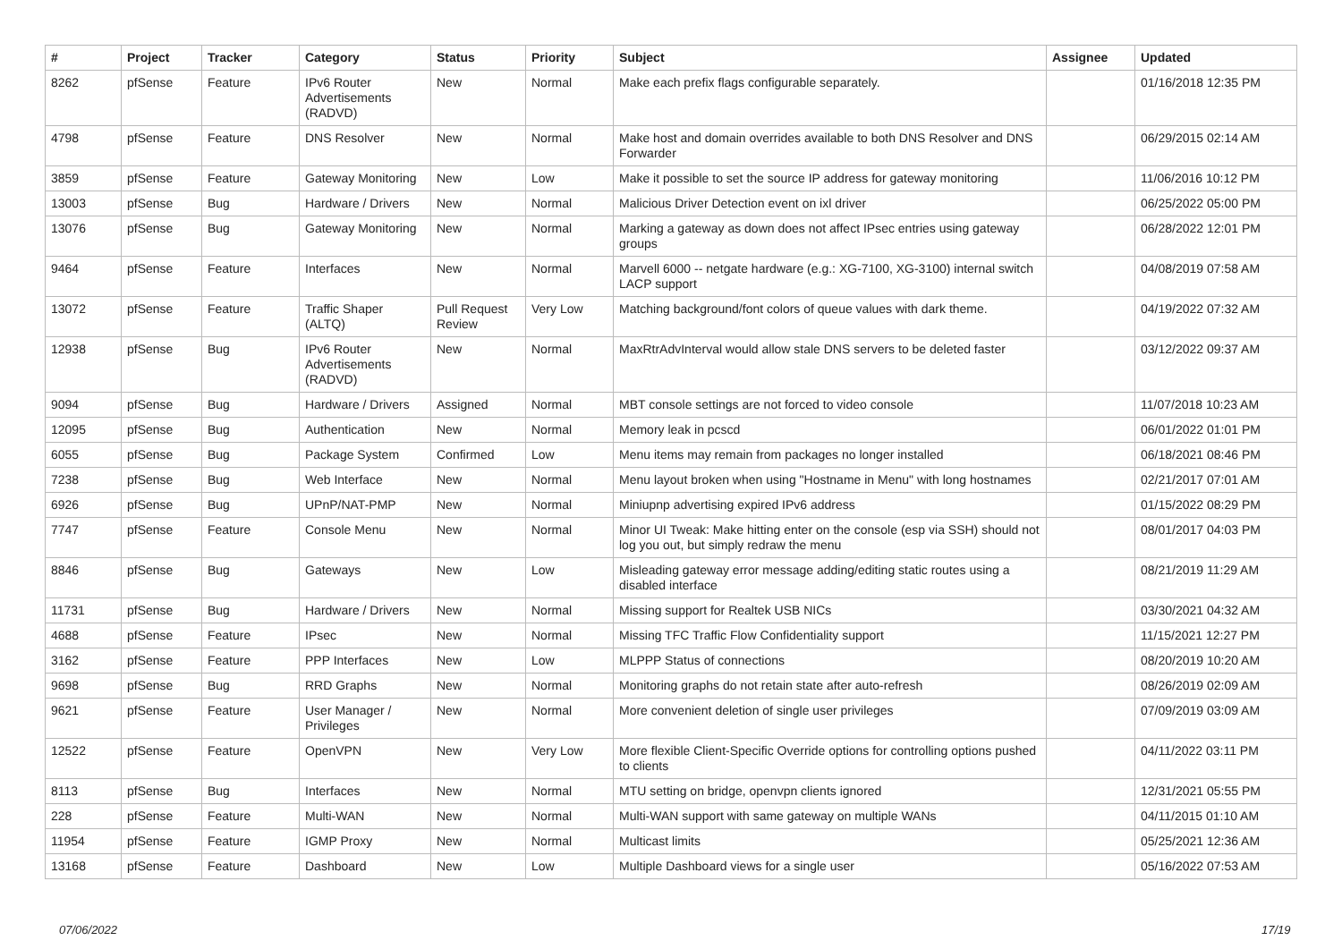| # | Project | Tracker | Category | Status | Priority | Subject | Assignee | Updated |
| --- | --- | --- | --- | --- | --- | --- | --- | --- |
| 8262 | pfSense | Feature | IPv6 Router Advertisements (RADVD) | New | Normal | Make each prefix flags configurable separately. | | 01/16/2018 12:35 PM |
| 4798 | pfSense | Feature | DNS Resolver | New | Normal | Make host and domain overrides available to both DNS Resolver and DNS Forwarder | | 06/29/2015 02:14 AM |
| 3859 | pfSense | Feature | Gateway Monitoring | New | Low | Make it possible to set the source IP address for gateway monitoring | | 11/06/2016 10:12 PM |
| 13003 | pfSense | Bug | Hardware / Drivers | New | Normal | Malicious Driver Detection event on ixl driver | | 06/25/2022 05:00 PM |
| 13076 | pfSense | Bug | Gateway Monitoring | New | Normal | Marking a gateway as down does not affect IPsec entries using gateway groups | | 06/28/2022 12:01 PM |
| 9464 | pfSense | Feature | Interfaces | New | Normal | Marvell 6000 -- netgate hardware (e.g.: XG-7100, XG-3100) internal switch LACP support | | 04/08/2019 07:58 AM |
| 13072 | pfSense | Feature | Traffic Shaper (ALTQ) | Pull Request Review | Very Low | Matching background/font colors of queue values with dark theme. | | 04/19/2022 07:32 AM |
| 12938 | pfSense | Bug | IPv6 Router Advertisements (RADVD) | New | Normal | MaxRtrAdvInterval would allow stale DNS servers to be deleted faster | | 03/12/2022 09:37 AM |
| 9094 | pfSense | Bug | Hardware / Drivers | Assigned | Normal | MBT console settings are not forced to video console | | 11/07/2018 10:23 AM |
| 12095 | pfSense | Bug | Authentication | New | Normal | Memory leak in pcscd | | 06/01/2022 01:01 PM |
| 6055 | pfSense | Bug | Package System | Confirmed | Low | Menu items may remain from packages no longer installed | | 06/18/2021 08:46 PM |
| 7238 | pfSense | Bug | Web Interface | New | Normal | Menu layout broken when using "Hostname in Menu" with long hostnames | | 02/21/2017 07:01 AM |
| 6926 | pfSense | Bug | UPnP/NAT-PMP | New | Normal | Miniupnp advertising expired IPv6 address | | 01/15/2022 08:29 PM |
| 7747 | pfSense | Feature | Console Menu | New | Normal | Minor UI Tweak: Make hitting enter on the console (esp via SSH) should not log you out, but simply redraw the menu | | 08/01/2017 04:03 PM |
| 8846 | pfSense | Bug | Gateways | New | Low | Misleading gateway error message adding/editing static routes using a disabled interface | | 08/21/2019 11:29 AM |
| 11731 | pfSense | Bug | Hardware / Drivers | New | Normal | Missing support for Realtek USB NICs | | 03/30/2021 04:32 AM |
| 4688 | pfSense | Feature | IPsec | New | Normal | Missing TFC Traffic Flow Confidentiality support | | 11/15/2021 12:27 PM |
| 3162 | pfSense | Feature | PPP Interfaces | New | Low | MLPPP Status of connections | | 08/20/2019 10:20 AM |
| 9698 | pfSense | Bug | RRD Graphs | New | Normal | Monitoring graphs do not retain state after auto-refresh | | 08/26/2019 02:09 AM |
| 9621 | pfSense | Feature | User Manager / Privileges | New | Normal | More convenient deletion of single user privileges | | 07/09/2019 03:09 AM |
| 12522 | pfSense | Feature | OpenVPN | New | Very Low | More flexible Client-Specific Override options for controlling options pushed to clients | | 04/11/2022 03:11 PM |
| 8113 | pfSense | Bug | Interfaces | New | Normal | MTU setting on bridge, openvpn clients ignored | | 12/31/2021 05:55 PM |
| 228 | pfSense | Feature | Multi-WAN | New | Normal | Multi-WAN support with same gateway on multiple WANs | | 04/11/2015 01:10 AM |
| 11954 | pfSense | Feature | IGMP Proxy | New | Normal | Multicast limits | | 05/25/2021 12:36 AM |
| 13168 | pfSense | Feature | Dashboard | New | Low | Multiple Dashboard views for a single user | | 05/16/2022 07:53 AM |
07/06/2022 17/19